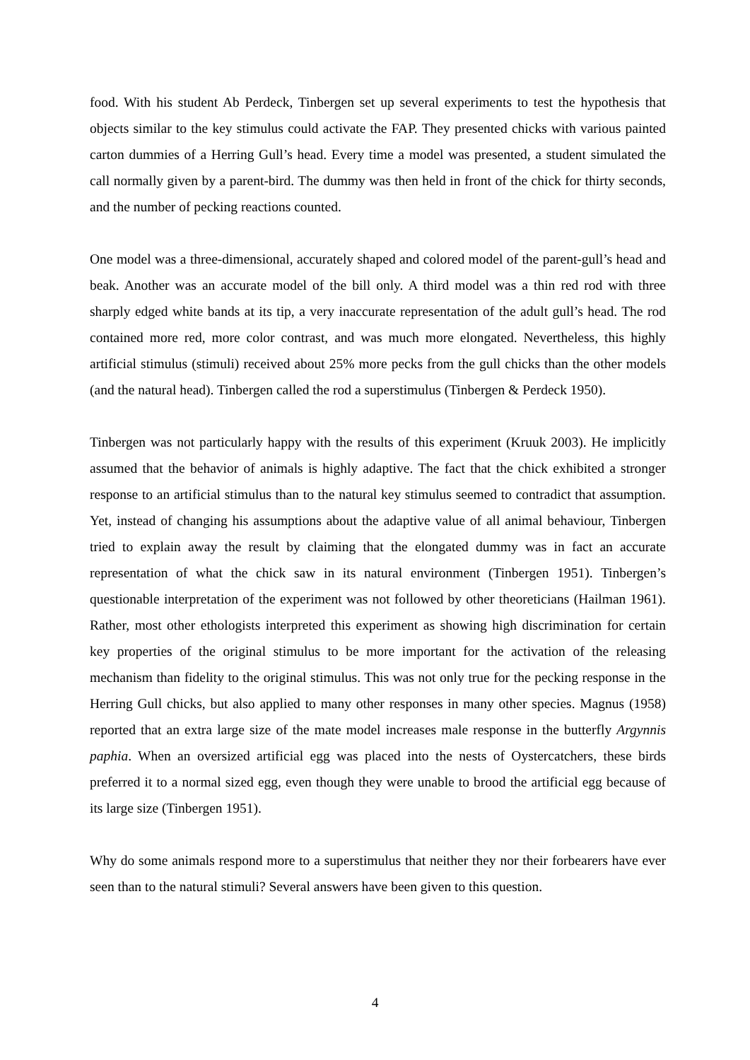food. With his student Ab Perdeck, Tinbergen set up several experiments to test the hypothesis that objects similar to the key stimulus could activate the FAP. They presented chicks with various painted carton dummies of a Herring Gull’s head. Every time a model was presented, a student simulated the call normally given by a parent-bird. The dummy was then held in front of the chick for thirty seconds, and the number of pecking reactions counted.
One model was a three-dimensional, accurately shaped and colored model of the parent-gull’s head and beak. Another was an accurate model of the bill only. A third model was a thin red rod with three sharply edged white bands at its tip, a very inaccurate representation of the adult gull’s head. The rod contained more red, more color contrast, and was much more elongated. Nevertheless, this highly artificial stimulus (stimuli) received about 25% more pecks from the gull chicks than the other models (and the natural head). Tinbergen called the rod a superstimulus (Tinbergen & Perdeck 1950).
Tinbergen was not particularly happy with the results of this experiment (Kruuk 2003). He implicitly assumed that the behavior of animals is highly adaptive. The fact that the chick exhibited a stronger response to an artificial stimulus than to the natural key stimulus seemed to contradict that assumption. Yet, instead of changing his assumptions about the adaptive value of all animal behaviour, Tinbergen tried to explain away the result by claiming that the elongated dummy was in fact an accurate representation of what the chick saw in its natural environment (Tinbergen 1951). Tinbergen’s questionable interpretation of the experiment was not followed by other theoreticians (Hailman 1961). Rather, most other ethologists interpreted this experiment as showing high discrimination for certain key properties of the original stimulus to be more important for the activation of the releasing mechanism than fidelity to the original stimulus. This was not only true for the pecking response in the Herring Gull chicks, but also applied to many other responses in many other species. Magnus (1958) reported that an extra large size of the mate model increases male response in the butterfly Argynnis paphia. When an oversized artificial egg was placed into the nests of Oystercatchers, these birds preferred it to a normal sized egg, even though they were unable to brood the artificial egg because of its large size (Tinbergen 1951).
Why do some animals respond more to a superstimulus that neither they nor their forbearers have ever seen than to the natural stimuli? Several answers have been given to this question.
4